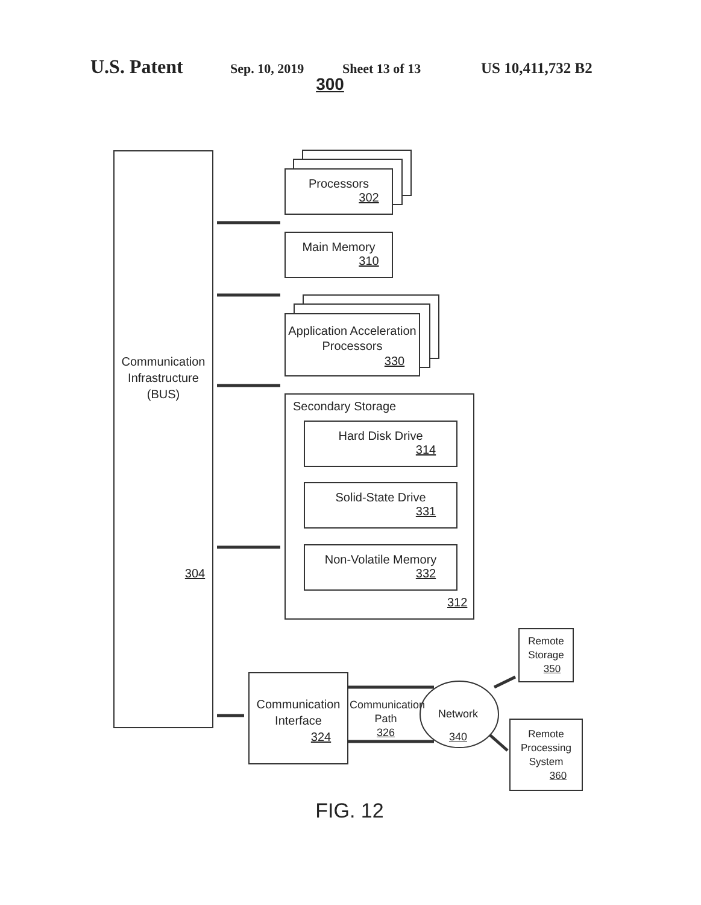U.S. Patent Sep. 10, 2019 Sheet 13 of 13 US 10,411,732 B2
Communication
Infrastructure
(BUS)
304
Processors
302
Main Memory
310
Application Acceleration
Processors
330
Secondary Storage
Hard Disk Drive
314
Solid-State Drive
331
Non-Volatile Memory
332
312
Communication
Interface
324
Communication
Path
326
Network
340
Remote
Storage
350
Remote
Processing
System
360
300
FIG. 12